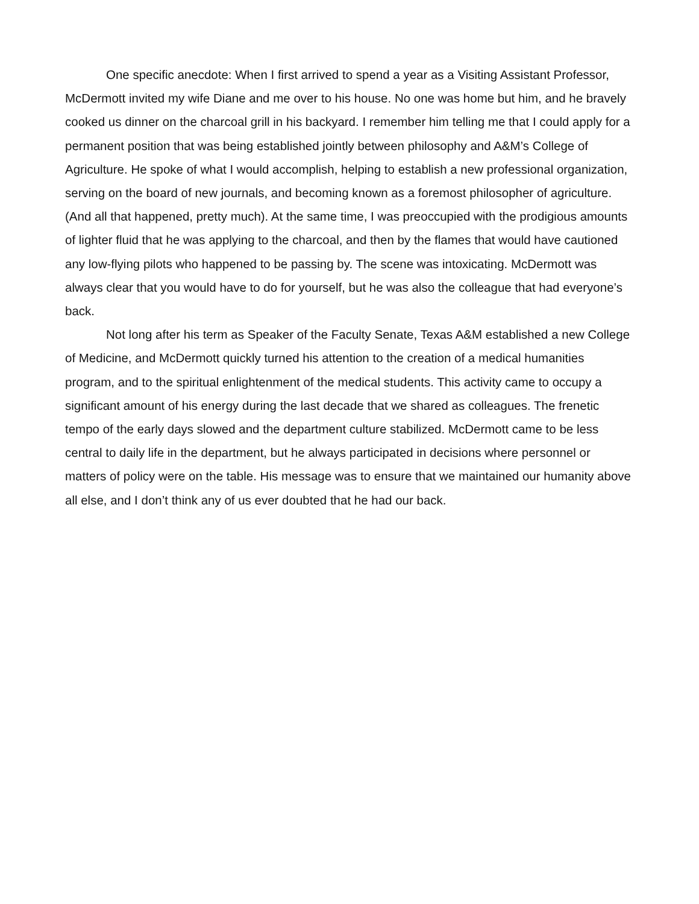One specific anecdote: When I first arrived to spend a year as a Visiting Assistant Professor, McDermott invited my wife Diane and me over to his house. No one was home but him, and he bravely cooked us dinner on the charcoal grill in his backyard. I remember him telling me that I could apply for a permanent position that was being established jointly between philosophy and A&M’s College of Agriculture. He spoke of what I would accomplish, helping to establish a new professional organization, serving on the board of new journals, and becoming known as a foremost philosopher of agriculture. (And all that happened, pretty much). At the same time, I was preoccupied with the prodigious amounts of lighter fluid that he was applying to the charcoal, and then by the flames that would have cautioned any low-flying pilots who happened to be passing by. The scene was intoxicating. McDermott was always clear that you would have to do for yourself, but he was also the colleague that had everyone’s back.
Not long after his term as Speaker of the Faculty Senate, Texas A&M established a new College of Medicine, and McDermott quickly turned his attention to the creation of a medical humanities program, and to the spiritual enlightenment of the medical students. This activity came to occupy a significant amount of his energy during the last decade that we shared as colleagues. The frenetic tempo of the early days slowed and the department culture stabilized. McDermott came to be less central to daily life in the department, but he always participated in decisions where personnel or matters of policy were on the table. His message was to ensure that we maintained our humanity above all else, and I don’t think any of us ever doubted that he had our back.